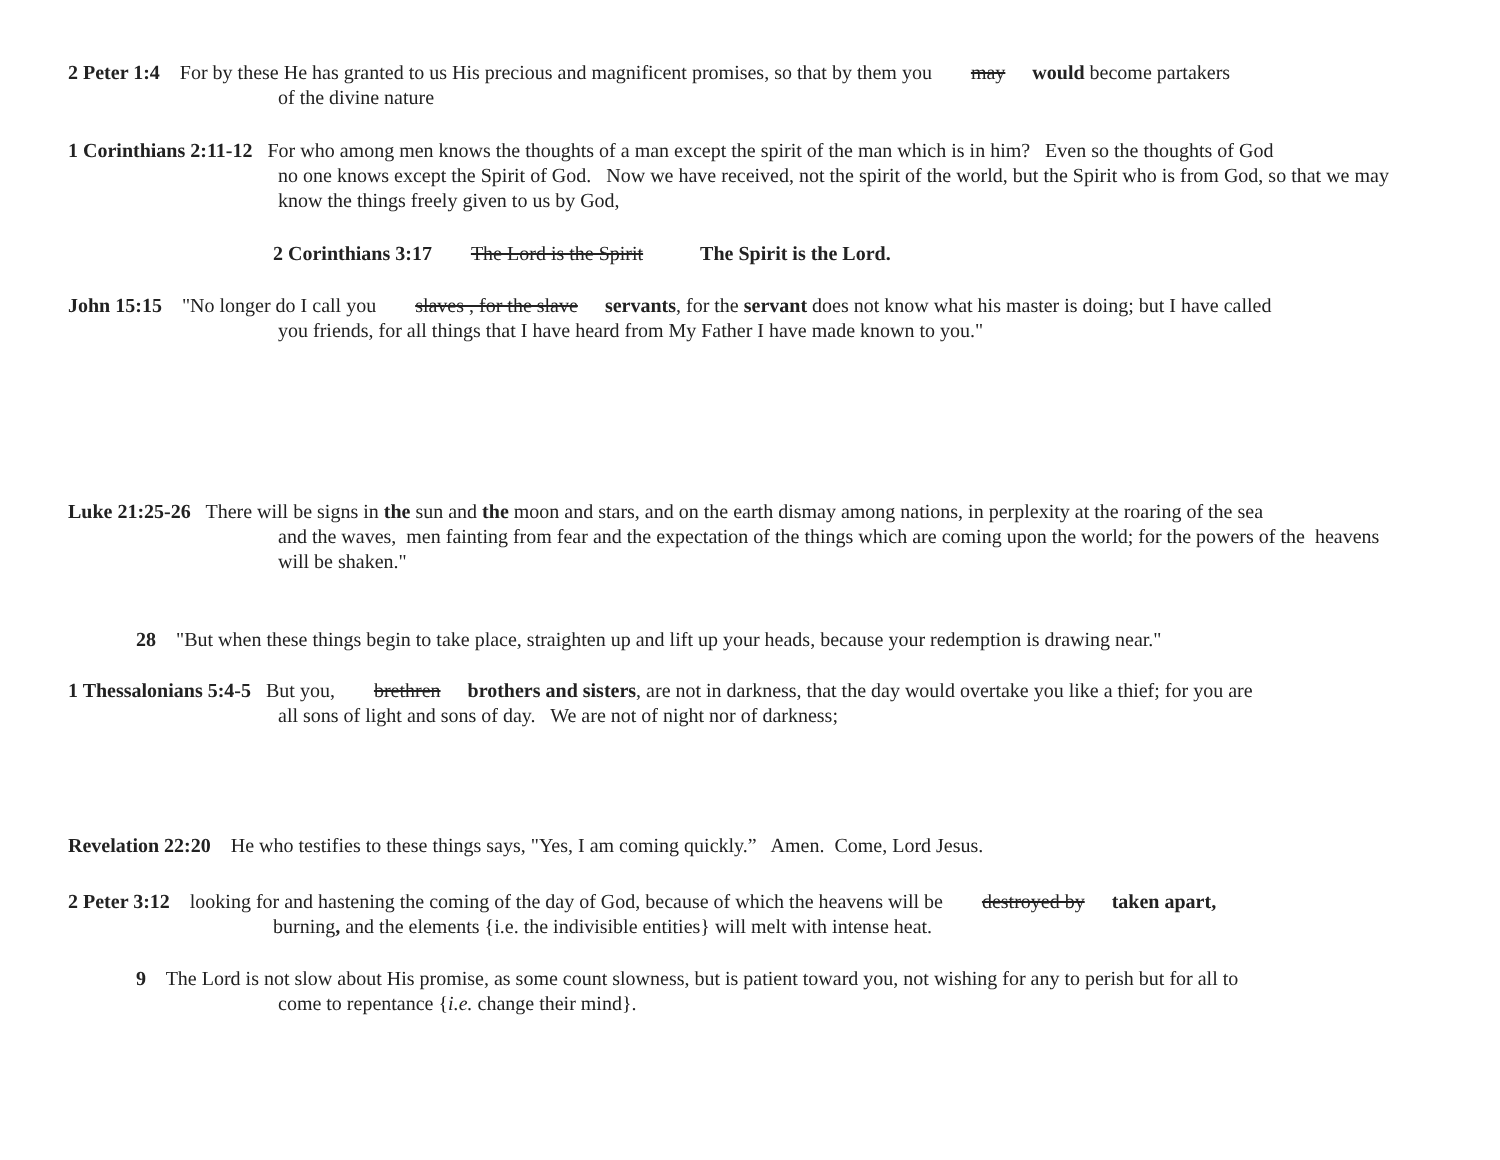2 Peter 1:4 For by these He has granted to us His precious and magnificent promises, so that by them you may would become partakers
of the divine nature
1 Corinthians 2:11-12 For who among men knows the thoughts of a man except the spirit of the man which is in him? Even so the thoughts of God
no one knows except the Spirit of God. Now we have received, not the spirit of the world, but the Spirit who is from God, so that we may know the things freely given to us by God,
2 Corinthians 3:17 The Lord is the Spirit The Spirit is the Lord.
John 15:15 "No longer do I call you slaves , for the slave servants, for the servant does not know what his master is doing; but I have called
you friends, for all things that I have heard from My Father I have made known to you."
Luke 21:25-26 There will be signs in the sun and the moon and stars, and on the earth dismay among nations, in perplexity at the roaring of the sea
and the waves, men fainting from fear and the expectation of the things which are coming upon the world; for the powers of the heavens will be shaken."
28 "But when these things begin to take place, straighten up and lift up your heads, because your redemption is drawing near."
1 Thessalonians 5:4-5 But you, brethren brothers and sisters, are not in darkness, that the day would overtake you like a thief; for you are
all sons of light and sons of day. We are not of night nor of darkness;
Revelation 22:20 He who testifies to these things says, "Yes, I am coming quickly.” Amen. Come, Lord Jesus.
2 Peter 3:12 looking for and hastening the coming of the day of God, because of which the heavens will be destroyed by taken apart,
burning, and the elements {i.e. the indivisible entities} will melt with intense heat.
9 The Lord is not slow about His promise, as some count slowness, but is patient toward you, not wishing for any to perish but for all to
come to repentance {i.e. change their mind}.